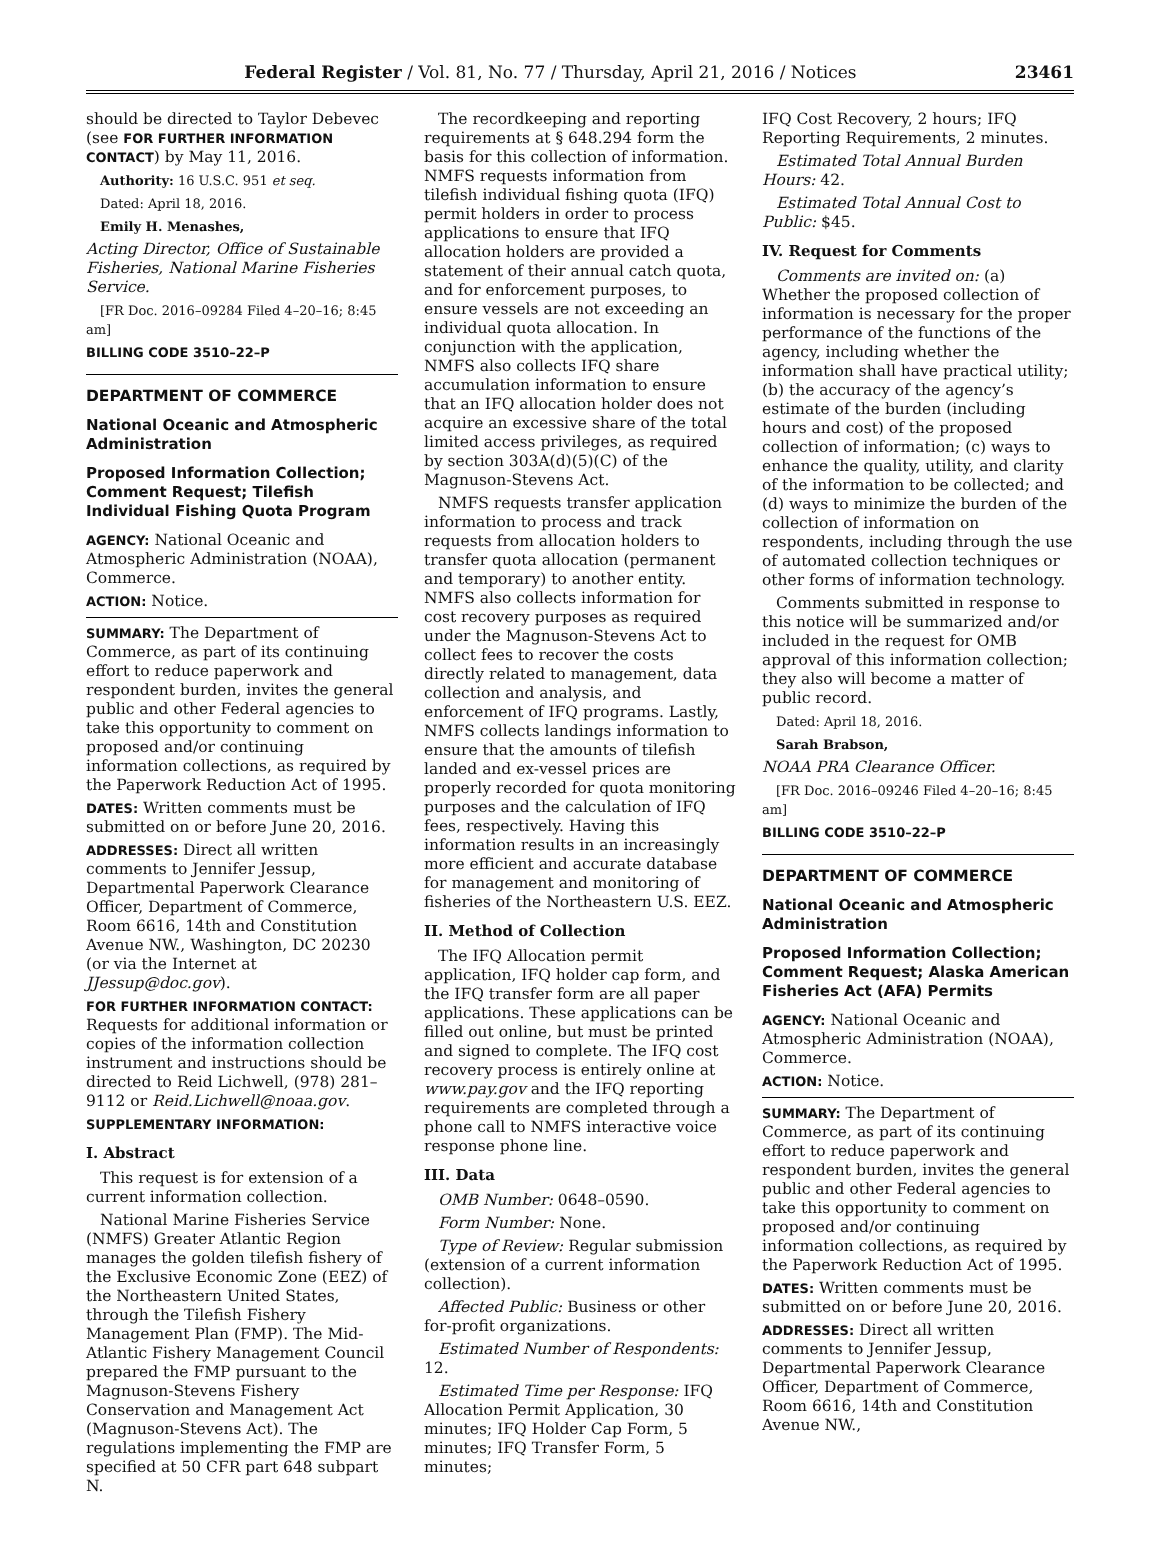Federal Register / Vol. 81, No. 77 / Thursday, April 21, 2016 / Notices 23461
should be directed to Taylor Debevec (see FOR FURTHER INFORMATION CONTACT) by May 11, 2016.
Authority: 16 U.S.C. 951 et seq.
Dated: April 18, 2016.
Emily H. Menashes,
Acting Director, Office of Sustainable Fisheries, National Marine Fisheries Service.
[FR Doc. 2016–09284 Filed 4–20–16; 8:45 am]
BILLING CODE 3510–22–P
DEPARTMENT OF COMMERCE
National Oceanic and Atmospheric Administration
Proposed Information Collection; Comment Request; Tilefish Individual Fishing Quota Program
AGENCY: National Oceanic and Atmospheric Administration (NOAA), Commerce.
ACTION: Notice.
SUMMARY: The Department of Commerce, as part of its continuing effort to reduce paperwork and respondent burden, invites the general public and other Federal agencies to take this opportunity to comment on proposed and/or continuing information collections, as required by the Paperwork Reduction Act of 1995.
DATES: Written comments must be submitted on or before June 20, 2016.
ADDRESSES: Direct all written comments to Jennifer Jessup, Departmental Paperwork Clearance Officer, Department of Commerce, Room 6616, 14th and Constitution Avenue NW., Washington, DC 20230 (or via the Internet at JJessup@doc.gov).
FOR FURTHER INFORMATION CONTACT: Requests for additional information or copies of the information collection instrument and instructions should be directed to Reid Lichwell, (978) 281–9112 or Reid.Lichwell@noaa.gov.
SUPPLEMENTARY INFORMATION:
I. Abstract
This request is for extension of a current information collection.
National Marine Fisheries Service (NMFS) Greater Atlantic Region manages the golden tilefish fishery of the Exclusive Economic Zone (EEZ) of the Northeastern United States, through the Tilefish Fishery Management Plan (FMP). The Mid-Atlantic Fishery Management Council prepared the FMP pursuant to the Magnuson-Stevens Fishery Conservation and Management Act (Magnuson-Stevens Act). The regulations implementing the FMP are specified at 50 CFR part 648 subpart N.
The recordkeeping and reporting requirements at § 648.294 form the basis for this collection of information. NMFS requests information from tilefish individual fishing quota (IFQ) permit holders in order to process applications to ensure that IFQ allocation holders are provided a statement of their annual catch quota, and for enforcement purposes, to ensure vessels are not exceeding an individual quota allocation. In conjunction with the application, NMFS also collects IFQ share accumulation information to ensure that an IFQ allocation holder does not acquire an excessive share of the total limited access privileges, as required by section 303A(d)(5)(C) of the Magnuson-Stevens Act.
NMFS requests transfer application information to process and track requests from allocation holders to transfer quota allocation (permanent and temporary) to another entity. NMFS also collects information for cost recovery purposes as required under the Magnuson-Stevens Act to collect fees to recover the costs directly related to management, data collection and analysis, and enforcement of IFQ programs. Lastly, NMFS collects landings information to ensure that the amounts of tilefish landed and ex-vessel prices are properly recorded for quota monitoring purposes and the calculation of IFQ fees, respectively. Having this information results in an increasingly more efficient and accurate database for management and monitoring of fisheries of the Northeastern U.S. EEZ.
II. Method of Collection
The IFQ Allocation permit application, IFQ holder cap form, and the IFQ transfer form are all paper applications. These applications can be filled out online, but must be printed and signed to complete. The IFQ cost recovery process is entirely online at www.pay.gov and the IFQ reporting requirements are completed through a phone call to NMFS interactive voice response phone line.
III. Data
OMB Number: 0648–0590.
Form Number: None.
Type of Review: Regular submission (extension of a current information collection).
Affected Public: Business or other for-profit organizations.
Estimated Number of Respondents: 12.
Estimated Time per Response: IFQ Allocation Permit Application, 30 minutes; IFQ Holder Cap Form, 5 minutes; IFQ Transfer Form, 5 minutes;
IFQ Cost Recovery, 2 hours; IFQ Reporting Requirements, 2 minutes.
Estimated Total Annual Burden Hours: 42.
Estimated Total Annual Cost to Public: $45.
IV. Request for Comments
Comments are invited on: (a) Whether the proposed collection of information is necessary for the proper performance of the functions of the agency, including whether the information shall have practical utility; (b) the accuracy of the agency’s estimate of the burden (including hours and cost) of the proposed collection of information; (c) ways to enhance the quality, utility, and clarity of the information to be collected; and (d) ways to minimize the burden of the collection of information on respondents, including through the use of automated collection techniques or other forms of information technology.
Comments submitted in response to this notice will be summarized and/or included in the request for OMB approval of this information collection; they also will become a matter of public record.
Dated: April 18, 2016.
Sarah Brabson,
NOAA PRA Clearance Officer.
[FR Doc. 2016–09246 Filed 4–20–16; 8:45 am]
BILLING CODE 3510–22–P
DEPARTMENT OF COMMERCE
National Oceanic and Atmospheric Administration
Proposed Information Collection; Comment Request; Alaska American Fisheries Act (AFA) Permits
AGENCY: National Oceanic and Atmospheric Administration (NOAA), Commerce.
ACTION: Notice.
SUMMARY: The Department of Commerce, as part of its continuing effort to reduce paperwork and respondent burden, invites the general public and other Federal agencies to take this opportunity to comment on proposed and/or continuing information collections, as required by the Paperwork Reduction Act of 1995.
DATES: Written comments must be submitted on or before June 20, 2016.
ADDRESSES: Direct all written comments to Jennifer Jessup, Departmental Paperwork Clearance Officer, Department of Commerce, Room 6616, 14th and Constitution Avenue NW.,